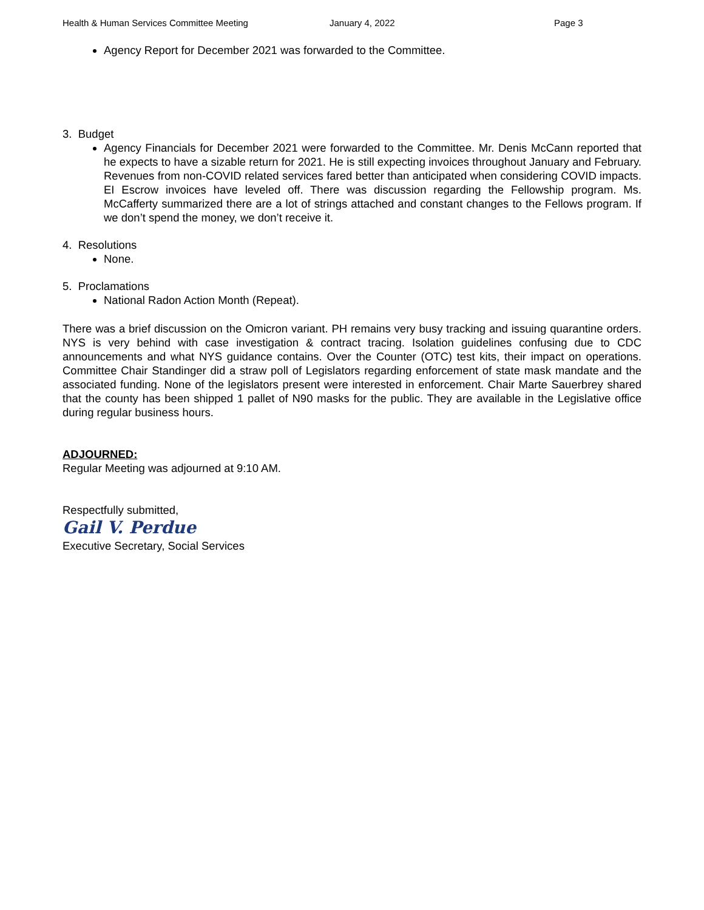Health & Human Services Committee Meeting January 4, 2022 Page 3
Agency Report for December 2021 was forwarded to the Committee.
3. Budget
Agency Financials for December 2021 were forwarded to the Committee. Mr. Denis McCann reported that he expects to have a sizable return for 2021. He is still expecting invoices throughout January and February. Revenues from non-COVID related services fared better than anticipated when considering COVID impacts. EI Escrow invoices have leveled off. There was discussion regarding the Fellowship program. Ms. McCafferty summarized there are a lot of strings attached and constant changes to the Fellows program. If we don’t spend the money, we don’t receive it.
4. Resolutions
None.
5. Proclamations
National Radon Action Month (Repeat).
There was a brief discussion on the Omicron variant. PH remains very busy tracking and issuing quarantine orders. NYS is very behind with case investigation & contract tracing. Isolation guidelines confusing due to CDC announcements and what NYS guidance contains. Over the Counter (OTC) test kits, their impact on operations. Committee Chair Standinger did a straw poll of Legislators regarding enforcement of state mask mandate and the associated funding. None of the legislators present were interested in enforcement. Chair Marte Sauerbrey shared that the county has been shipped 1 pallet of N90 masks for the public. They are available in the Legislative office during regular business hours.
ADJOURNED:
Regular Meeting was adjourned at 9:10 AM.
Respectfully submitted,
Gail V. Perdue
Executive Secretary, Social Services